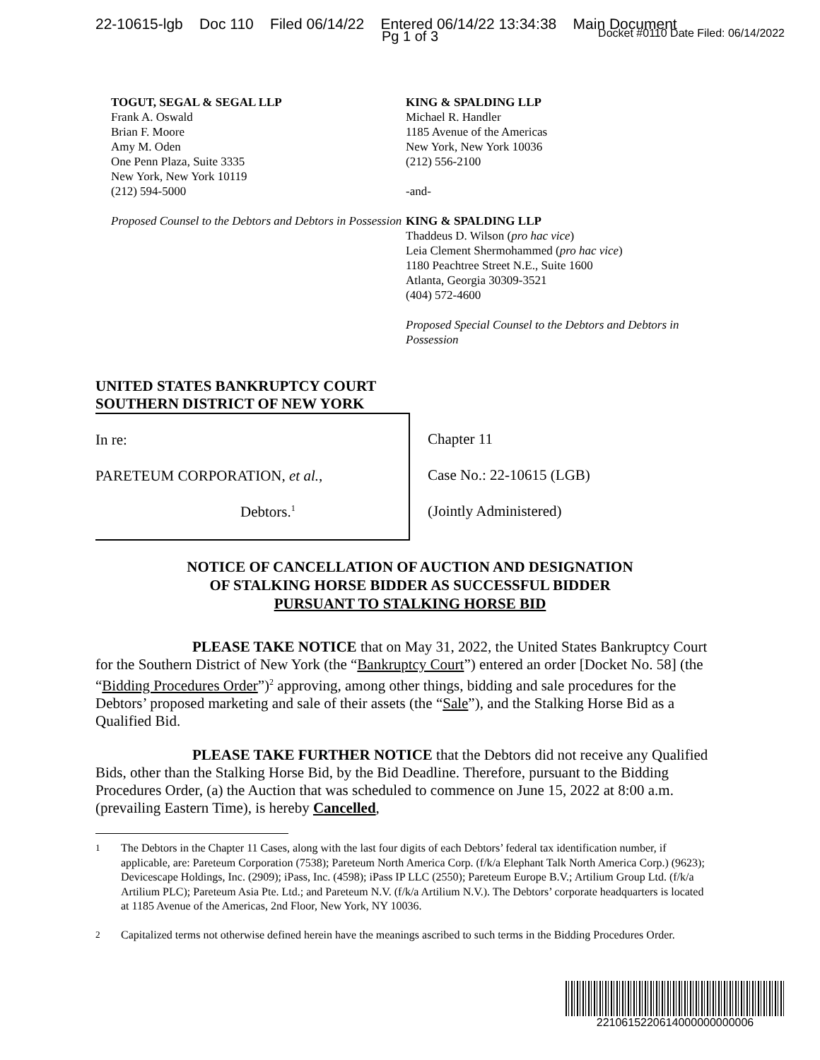22-10615-lgb Doc 110 Filed 06/14/22 Entered 06/14/22 13:34:38 Main Document
Docket #0110 Date Filed: 06/14/2022
Pg 1 of 3
TOGUT, SEGAL & SEGAL LLP
Frank A. Oswald
Brian F. Moore
Amy M. Oden
One Penn Plaza, Suite 3335
New York, New York 10119
(212) 594-5000
Proposed Counsel to the Debtors and Debtors in Possession
KING & SPALDING LLP
Michael R. Handler
1185 Avenue of the Americas
New York, New York 10036
(212) 556-2100
-and-
KING & SPALDING LLP
Thaddeus D. Wilson (pro hac vice)
Leia Clement Shermohammed (pro hac vice)
1180 Peachtree Street N.E., Suite 1600
Atlanta, Georgia 30309-3521
(404) 572-4600
Proposed Special Counsel to the Debtors and Debtors in Possession
UNITED STATES BANKRUPTCY COURT
SOUTHERN DISTRICT OF NEW YORK
| In re: PARETEUM CORPORATION, et al. , Debtors.<sup>1</sup> | Chapter 11 Case No.: 22-10615 (LGB) (Jointly Administered) |
NOTICE OF CANCELLATION OF AUCTION AND DESIGNATION
OF STALKING HORSE BIDDER AS SUCCESSFUL BIDDER
PURSUANT TO STALKING HORSE BID
PLEASE TAKE NOTICE that on May 31, 2022, the United States Bankruptcy Court for the Southern District of New York (the “Bankruptcy Court”) entered an order [Docket No. 58] (the “Bidding Procedures Order”)<sup>2</sup> approving, among other things, bidding and sale procedures for the Debtors’ proposed marketing and sale of their assets (the “Sale”), and the Stalking Horse Bid as a Qualified Bid.
PLEASE TAKE FURTHER NOTICE that the Debtors did not receive any Qualified Bids, other than the Stalking Horse Bid, by the Bid Deadline. Therefore, pursuant to the Bidding Procedures Order, (a) the Auction that was scheduled to commence on June 15, 2022 at 8:00 a.m. (prevailing Eastern Time), is hereby Cancelled,
<sup>1</sup> The Debtors in the Chapter 11 Cases, along with the last four digits of each Debtors’ federal tax identification number, if applicable, are: Pareteum Corporation (7538); Pareteum North America Corp. (f/k/a Elephant Talk North America Corp.) (9623); Devicescape Holdings, Inc. (2909); iPass, Inc. (4598); iPass IP LLC (2550); Pareteum Europe B.V.; Artilium Group Ltd. (f/k/a Artilium PLC); Pareteum Asia Pte. Ltd.; and Pareteum N.V. (f/k/a Artilium N.V.). The Debtors’ corporate headquarters is located at 1185 Avenue of the Americas, 2nd Floor, New York, NY 10036.
<sup>2</sup> Capitalized terms not otherwise defined herein have the meanings ascribed to such terms in the Bidding Procedures Order.
2210615220614000000000006